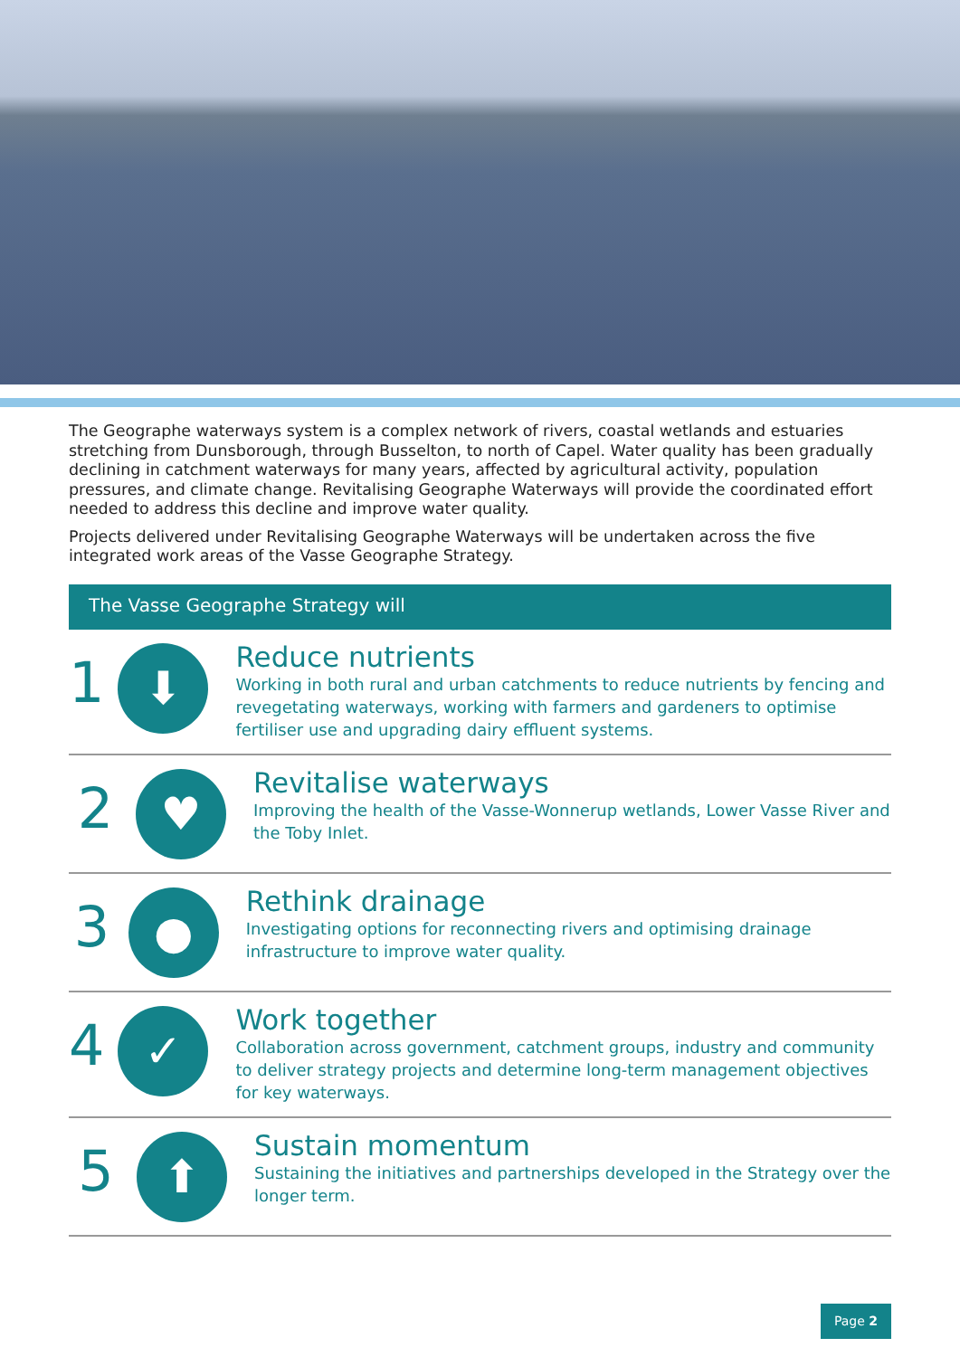The Geographe waterways system is a complex network of rivers, coastal wetlands and estuaries stretching from Dunsborough, through Busselton, to north of Capel. Water quality has been gradually declining in catchment waterways for many years, affected by agricultural activity, population pressures, and climate change. Revitalising Geographe Waterways will provide the coordinated effort needed to address this decline and improve water quality.
Projects delivered under Revitalising Geographe Waterways will be undertaken across the five integrated work areas of the Vasse Geographe Strategy.
The Vasse Geographe Strategy will
1
⬇
Reduce nutrients
Working in both rural and urban catchments to reduce nutrients by fencing and revegetating waterways, working with farmers and gardeners to optimise fertiliser use and upgrading dairy effluent systems.
2
♥
Revitalise waterways
Improving the health of the Vasse-Wonnerup wetlands, Lower Vasse River and the Toby Inlet.
3
●
Rethink drainage
Investigating options for reconnecting rivers and optimising drainage infrastructure to improve water quality.
4
✓
Work together
Collaboration across government, catchment groups, industry and community to deliver strategy projects and determine long-term management objectives for key waterways.
5
⬆
Sustain momentum
Sustaining the initiatives and partnerships developed in the Strategy over the longer term.
Page 2